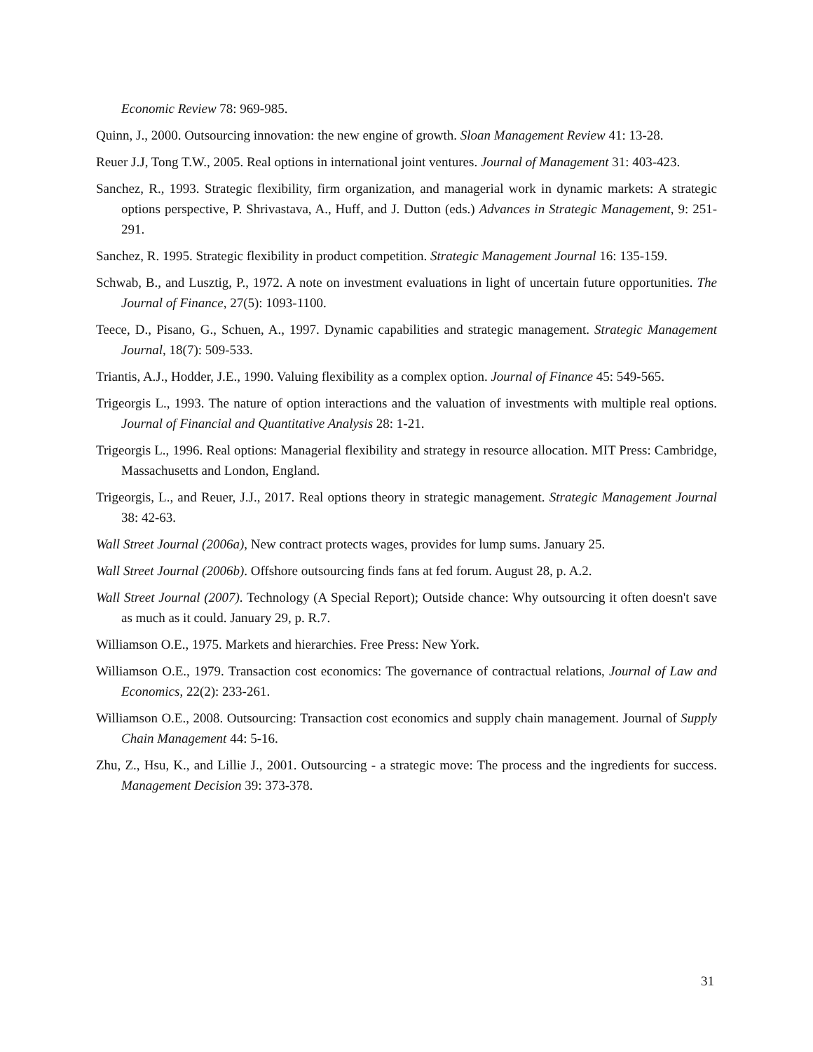Economic Review 78: 969-985.
Quinn, J., 2000. Outsourcing innovation: the new engine of growth. Sloan Management Review 41: 13-28.
Reuer J.J, Tong T.W., 2005. Real options in international joint ventures. Journal of Management 31: 403-423.
Sanchez, R., 1993. Strategic flexibility, firm organization, and managerial work in dynamic markets: A strategic options perspective, P. Shrivastava, A., Huff, and J. Dutton (eds.) Advances in Strategic Management, 9: 251-291.
Sanchez, R. 1995. Strategic flexibility in product competition. Strategic Management Journal 16: 135-159.
Schwab, B., and Lusztig, P., 1972. A note on investment evaluations in light of uncertain future opportunities. The Journal of Finance, 27(5): 1093-1100.
Teece, D., Pisano, G., Schuen, A., 1997. Dynamic capabilities and strategic management. Strategic Management Journal, 18(7): 509-533.
Triantis, A.J., Hodder, J.E., 1990. Valuing flexibility as a complex option. Journal of Finance 45: 549-565.
Trigeorgis L., 1993. The nature of option interactions and the valuation of investments with multiple real options. Journal of Financial and Quantitative Analysis 28: 1-21.
Trigeorgis L., 1996. Real options: Managerial flexibility and strategy in resource allocation. MIT Press: Cambridge, Massachusetts and London, England.
Trigeorgis, L., and Reuer, J.J., 2017. Real options theory in strategic management. Strategic Management Journal 38: 42-63.
Wall Street Journal (2006a), New contract protects wages, provides for lump sums. January 25.
Wall Street Journal (2006b). Offshore outsourcing finds fans at fed forum. August 28, p. A.2.
Wall Street Journal (2007). Technology (A Special Report); Outside chance: Why outsourcing it often doesn't save as much as it could. January 29, p. R.7.
Williamson O.E., 1975. Markets and hierarchies. Free Press: New York.
Williamson O.E., 1979. Transaction cost economics: The governance of contractual relations, Journal of Law and Economics, 22(2): 233-261.
Williamson O.E., 2008. Outsourcing: Transaction cost economics and supply chain management. Journal of Supply Chain Management 44: 5-16.
Zhu, Z., Hsu, K., and Lillie J., 2001. Outsourcing - a strategic move: The process and the ingredients for success. Management Decision 39: 373-378.
31